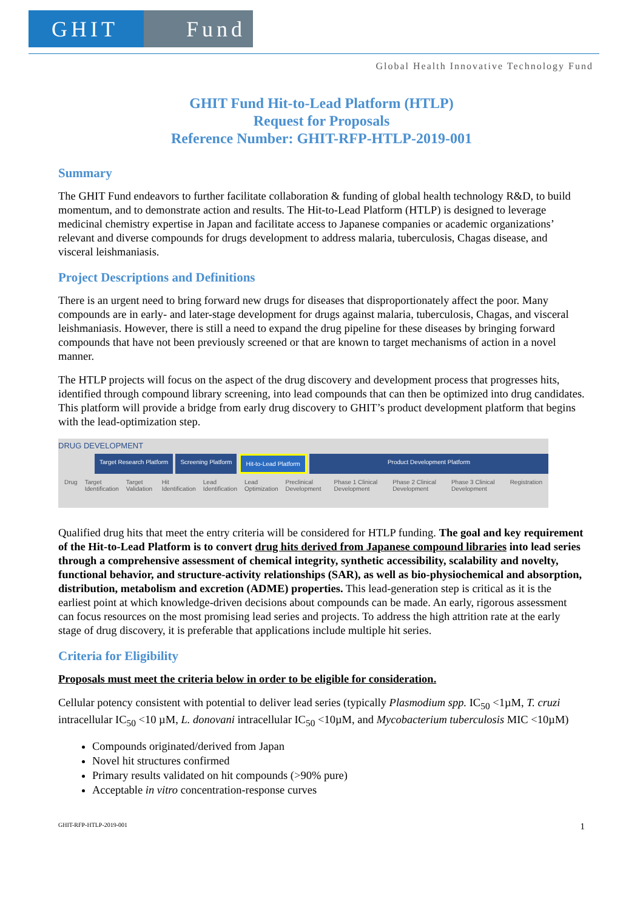GHIT Fund
Global Health Innovative Technology Fund
GHIT Fund Hit-to-Lead Platform (HTLP)
Request for Proposals
Reference Number: GHIT-RFP-HTLP-2019-001
Summary
The GHIT Fund endeavors to further facilitate collaboration & funding of global health technology R&D, to build momentum, and to demonstrate action and results. The Hit-to-Lead Platform (HTLP) is designed to leverage medicinal chemistry expertise in Japan and facilitate access to Japanese companies or academic organizations’ relevant and diverse compounds for drugs development to address malaria, tuberculosis, Chagas disease, and visceral leishmaniasis.
Project Descriptions and Definitions
There is an urgent need to bring forward new drugs for diseases that disproportionately affect the poor. Many compounds are in early- and later-stage development for drugs against malaria, tuberculosis, Chagas, and visceral leishmaniasis. However, there is still a need to expand the drug pipeline for these diseases by bringing forward compounds that have not been previously screened or that are known to target mechanisms of action in a novel manner.
The HTLP projects will focus on the aspect of the drug discovery and development process that progresses hits, identified through compound library screening, into lead compounds that can then be optimized into drug candidates. This platform will provide a bridge from early drug discovery to GHIT’s product development platform that begins with the lead-optimization step.
DRUG DEVELOPMENT
Target Research Platform Screening Platform Hit-to-Lead Platform Product Development Platform
Drug Target Identification Target Validation Hit Identification Lead Identification Lead Optimization Preclinical Development Phase 1 Clinical Development Phase 2 Clinical Development Phase 3 Clinical Development Registration
Qualified drug hits that meet the entry criteria will be considered for HTLP funding. The goal and key requirement of the Hit-to-Lead Platform is to convert drug hits derived from Japanese compound libraries into lead series through a comprehensive assessment of chemical integrity, synthetic accessibility, scalability and novelty, functional behavior, and structure-activity relationships (SAR), as well as bio-physiochemical and absorption, distribution, metabolism and excretion (ADME) properties. This lead-generation step is critical as it is the earliest point at which knowledge-driven decisions about compounds can be made. An early, rigorous assessment can focus resources on the most promising lead series and projects. To address the high attrition rate at the early stage of drug discovery, it is preferable that applications include multiple hit series.
Criteria for Eligibility
Proposals must meet the criteria below in order to be eligible for consideration.
Cellular potency consistent with potential to deliver lead series (typically Plasmodium spp. IC<sub>50</sub> <1µM, T. cruzi intracellular IC<sub>50</sub> <10 µM, L. donovani intracellular IC<sub>50</sub> <10µM, and Mycobacterium tuberculosis MIC <10µM)
Compounds originated/derived from Japan
Novel hit structures confirmed
Primary results validated on hit compounds (>90% pure)
Acceptable in vitro concentration-response curves
GHIT-RFP-HTLP-2019-001 1